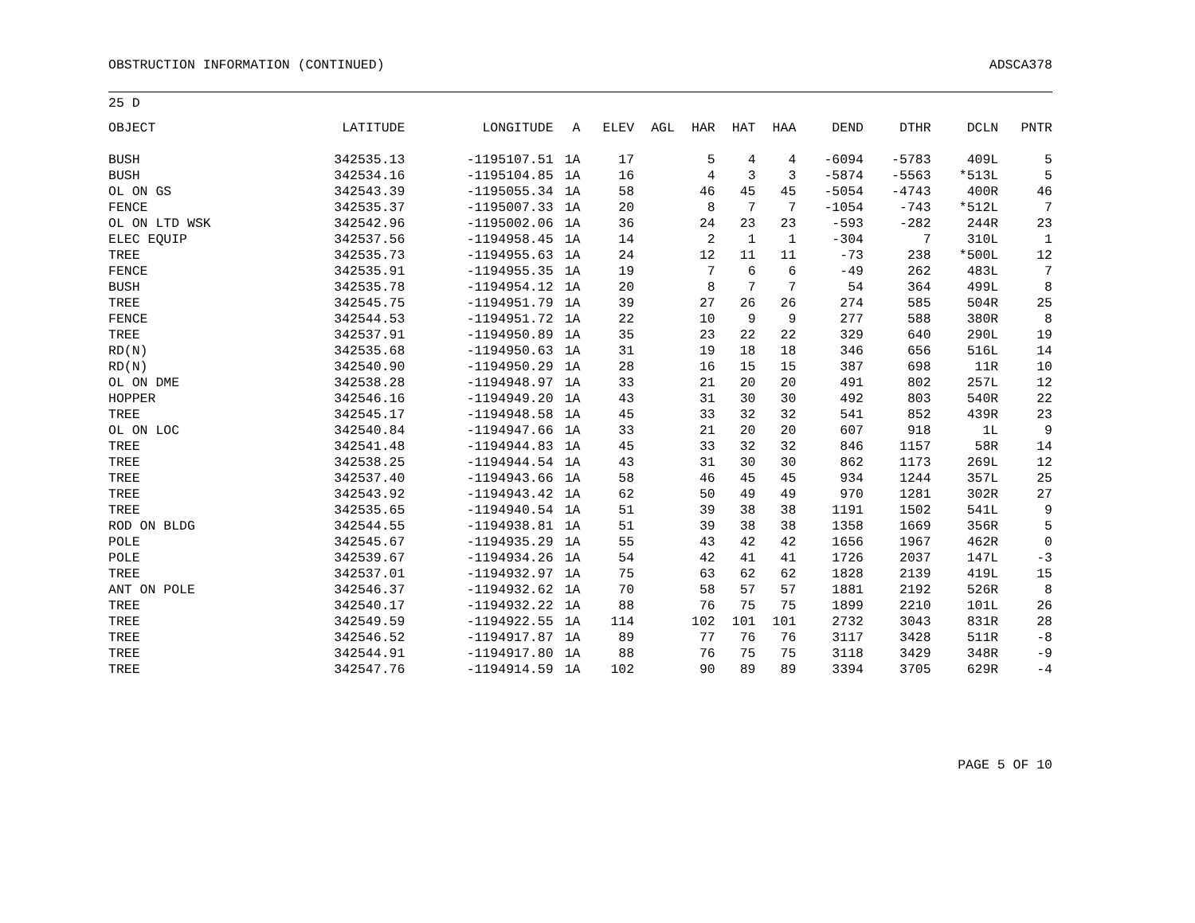OBSTRUCTION INFORMATION (CONTINUED) ADSCA378
25 D
| OBJECT | LATITUDE | LONGITUDE | A | ELEV | AGL | HAR | HAT | HAA | DEND | DTHR | DCLN | PNTR |
| --- | --- | --- | --- | --- | --- | --- | --- | --- | --- | --- | --- | --- |
| BUSH | 342535.13 | -1195107.51 | 1A | 17 | | 5 | 4 | 4 | -6094 | -5783 | 409L | 5 |
| BUSH | 342534.16 | -1195104.85 | 1A | 16 | | 4 | 3 | 3 | -5874 | -5563 | *513L | 5 |
| OL ON GS | 342543.39 | -1195055.34 | 1A | 58 | | 46 | 45 | 45 | -5054 | -4743 | 400R | 46 |
| FENCE | 342535.37 | -1195007.33 | 1A | 20 | | 8 | 7 | 7 | -1054 | -743 | *512L | 7 |
| OL ON LTD WSK | 342542.96 | -1195002.06 | 1A | 36 | | 24 | 23 | 23 | -593 | -282 | 244R | 23 |
| ELEC EQUIP | 342537.56 | -1194958.45 | 1A | 14 | | 2 | 1 | 1 | -304 | 7 | 310L | 1 |
| TREE | 342535.73 | -1194955.63 | 1A | 24 | | 12 | 11 | 11 | -73 | 238 | *500L | 12 |
| FENCE | 342535.91 | -1194955.35 | 1A | 19 | | 7 | 6 | 6 | -49 | 262 | 483L | 7 |
| BUSH | 342535.78 | -1194954.12 | 1A | 20 | | 8 | 7 | 7 | 54 | 364 | 499L | 8 |
| TREE | 342545.75 | -1194951.79 | 1A | 39 | | 27 | 26 | 26 | 274 | 585 | 504R | 25 |
| FENCE | 342544.53 | -1194951.72 | 1A | 22 | | 10 | 9 | 9 | 277 | 588 | 380R | 8 |
| TREE | 342537.91 | -1194950.89 | 1A | 35 | | 23 | 22 | 22 | 329 | 640 | 290L | 19 |
| RD(N) | 342535.68 | -1194950.63 | 1A | 31 | | 19 | 18 | 18 | 346 | 656 | 516L | 14 |
| RD(N) | 342540.90 | -1194950.29 | 1A | 28 | | 16 | 15 | 15 | 387 | 698 | 11R | 10 |
| OL ON DME | 342538.28 | -1194948.97 | 1A | 33 | | 21 | 20 | 20 | 491 | 802 | 257L | 12 |
| HOPPER | 342546.16 | -1194949.20 | 1A | 43 | | 31 | 30 | 30 | 492 | 803 | 540R | 22 |
| TREE | 342545.17 | -1194948.58 | 1A | 45 | | 33 | 32 | 32 | 541 | 852 | 439R | 23 |
| OL ON LOC | 342540.84 | -1194947.66 | 1A | 33 | | 21 | 20 | 20 | 607 | 918 | 1L | 9 |
| TREE | 342541.48 | -1194944.83 | 1A | 45 | | 33 | 32 | 32 | 846 | 1157 | 58R | 14 |
| TREE | 342538.25 | -1194944.54 | 1A | 43 | | 31 | 30 | 30 | 862 | 1173 | 269L | 12 |
| TREE | 342537.40 | -1194943.66 | 1A | 58 | | 46 | 45 | 45 | 934 | 1244 | 357L | 25 |
| TREE | 342543.92 | -1194943.42 | 1A | 62 | | 50 | 49 | 49 | 970 | 1281 | 302R | 27 |
| TREE | 342535.65 | -1194940.54 | 1A | 51 | | 39 | 38 | 38 | 1191 | 1502 | 541L | 9 |
| ROD ON BLDG | 342544.55 | -1194938.81 | 1A | 51 | | 39 | 38 | 38 | 1358 | 1669 | 356R | 5 |
| POLE | 342545.67 | -1194935.29 | 1A | 55 | | 43 | 42 | 42 | 1656 | 1967 | 462R | 0 |
| POLE | 342539.67 | -1194934.26 | 1A | 54 | | 42 | 41 | 41 | 1726 | 2037 | 147L | -3 |
| TREE | 342537.01 | -1194932.97 | 1A | 75 | | 63 | 62 | 62 | 1828 | 2139 | 419L | 15 |
| ANT ON POLE | 342546.37 | -1194932.62 | 1A | 70 | | 58 | 57 | 57 | 1881 | 2192 | 526R | 8 |
| TREE | 342540.17 | -1194932.22 | 1A | 88 | | 76 | 75 | 75 | 1899 | 2210 | 101L | 26 |
| TREE | 342549.59 | -1194922.55 | 1A | 114 | | 102 | 101 | 101 | 2732 | 3043 | 831R | 28 |
| TREE | 342546.52 | -1194917.87 | 1A | 89 | | 77 | 76 | 76 | 3117 | 3428 | 511R | -8 |
| TREE | 342544.91 | -1194917.80 | 1A | 88 | | 76 | 75 | 75 | 3118 | 3429 | 348R | -9 |
| TREE | 342547.76 | -1194914.59 | 1A | 102 | | 90 | 89 | 89 | 3394 | 3705 | 629R | -4 |
PAGE 5 OF 10